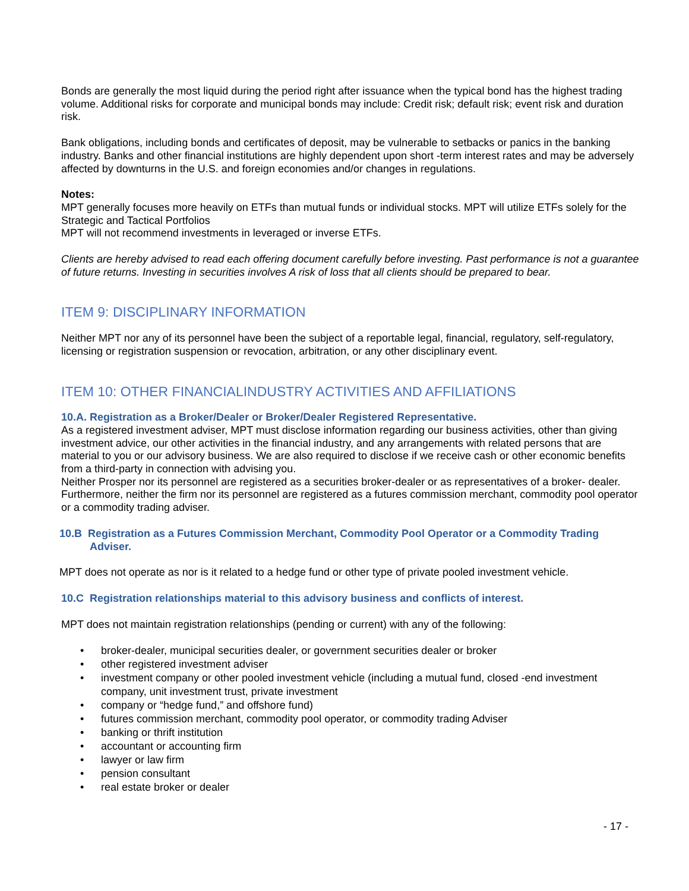Bonds are generally the most liquid during the period right after issuance when the typical bond has the highest trading volume. Additional risks for corporate and municipal bonds may include: Credit risk; default risk; event risk and duration risk.
Bank obligations, including bonds and certificates of deposit, may be vulnerable to setbacks or panics in the banking industry. Banks and other financial institutions are highly dependent upon short -term interest rates and may be adversely affected by downturns in the U.S. and foreign economies and/or changes in regulations.
Notes:
MPT generally focuses more heavily on ETFs than mutual funds or individual stocks. MPT will utilize ETFs solely for the Strategic and Tactical Portfolios
MPT will not recommend investments in leveraged or inverse ETFs.
Clients are hereby advised to read each offering document carefully before investing. Past performance is not a guarantee of future returns. Investing in securities involves A risk of loss that all clients should be prepared to bear.
ITEM 9: DISCIPLINARY INFORMATION
Neither MPT nor any of its personnel have been the subject of a reportable legal, financial, regulatory, self-regulatory, licensing or registration suspension or revocation, arbitration, or any other disciplinary event.
ITEM 10: OTHER FINANCIALINDUSTRY ACTIVITIES AND AFFILIATIONS
10.A. Registration as a Broker/Dealer or Broker/Dealer Registered Representative.
As a registered investment adviser, MPT must disclose information regarding our business activities, other than giving investment advice, our other activities in the financial industry, and any arrangements with related persons that are material to you or our advisory business. We are also required to disclose if we receive cash or other economic benefits from a third-party in connection with advising you.
Neither Prosper nor its personnel are registered as a securities broker-dealer or as representatives of a broker- dealer. Furthermore, neither the firm nor its personnel are registered as a futures commission merchant, commodity pool operator or a commodity trading adviser.
10.B Registration as a Futures Commission Merchant, Commodity Pool Operator or a Commodity Trading Adviser.
MPT does not operate as nor is it related to a hedge fund or other type of private pooled investment vehicle.
10.C Registration relationships material to this advisory business and conflicts of interest.
MPT does not maintain registration relationships (pending or current) with any of the following:
• broker-dealer, municipal securities dealer, or government securities dealer or broker
• other registered investment adviser
• investment company or other pooled investment vehicle (including a mutual fund, closed -end investment company, unit investment trust, private investment
• company or “hedge fund,” and offshore fund)
• futures commission merchant, commodity pool operator, or commodity trading Adviser
• banking or thrift institution
• accountant or accounting firm
• lawyer or law firm
• pension consultant
• real estate broker or dealer
- 17 -